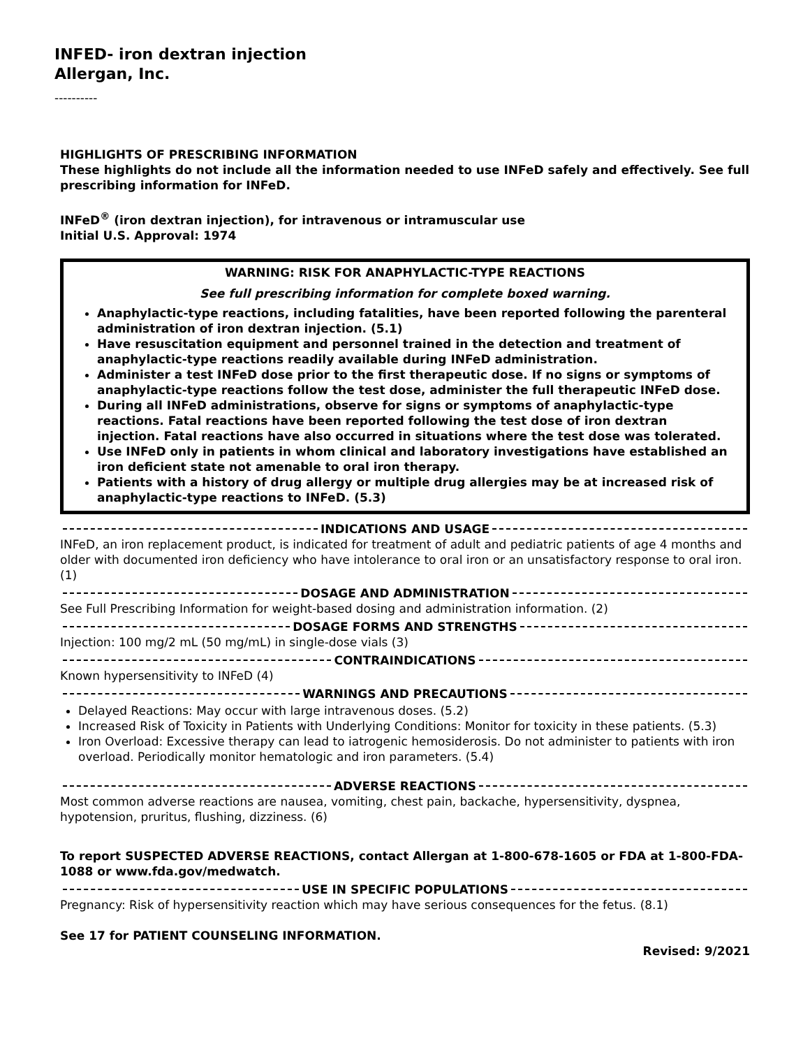INFED- iron dextran injection
Allergan, Inc.
----------
HIGHLIGHTS OF PRESCRIBING INFORMATION
These highlights do not include all the information needed to use INFeD safely and effectively. See full prescribing information for INFeD.
INFeD<sup>®</sup> (iron dextran injection), for intravenous or intramuscular use
Initial U.S. Approval: 1974
WARNING: RISK FOR ANAPHYLACTIC-TYPE REACTIONS
See full prescribing information for complete boxed warning.
Anaphylactic-type reactions, including fatalities, have been reported following the parenteral administration of iron dextran injection. (5.1)
Have resuscitation equipment and personnel trained in the detection and treatment of anaphylactic-type reactions readily available during INFeD administration.
Administer a test INFeD dose prior to the first therapeutic dose. If no signs or symptoms of anaphylactic-type reactions follow the test dose, administer the full therapeutic INFeD dose.
During all INFeD administrations, observe for signs or symptoms of anaphylactic-type reactions. Fatal reactions have been reported following the test dose of iron dextran injection. Fatal reactions have also occurred in situations where the test dose was tolerated.
Use INFeD only in patients in whom clinical and laboratory investigations have established an iron deficient state not amenable to oral iron therapy.
Patients with a history of drug allergy or multiple drug allergies may be at increased risk of anaphylactic-type reactions to INFeD. (5.3)
INDICATIONS AND USAGE
INFeD, an iron replacement product, is indicated for treatment of adult and pediatric patients of age 4 months and older with documented iron deficiency who have intolerance to oral iron or an unsatisfactory response to oral iron. (1)
DOSAGE AND ADMINISTRATION
See Full Prescribing Information for weight-based dosing and administration information. (2)
DOSAGE FORMS AND STRENGTHS
Injection: 100 mg/2 mL (50 mg/mL) in single-dose vials (3)
CONTRAINDICATIONS
Known hypersensitivity to INFeD (4)
WARNINGS AND PRECAUTIONS
Delayed Reactions: May occur with large intravenous doses. (5.2)
Increased Risk of Toxicity in Patients with Underlying Conditions: Monitor for toxicity in these patients. (5.3)
Iron Overload: Excessive therapy can lead to iatrogenic hemosiderosis. Do not administer to patients with iron overload. Periodically monitor hematologic and iron parameters. (5.4)
ADVERSE REACTIONS
Most common adverse reactions are nausea, vomiting, chest pain, backache, hypersensitivity, dyspnea, hypotension, pruritus, flushing, dizziness. (6)
To report SUSPECTED ADVERSE REACTIONS, contact Allergan at 1-800-678-1605 or FDA at 1-800-FDA-1088 or www.fda.gov/medwatch.
USE IN SPECIFIC POPULATIONS
Pregnancy: Risk of hypersensitivity reaction which may have serious consequences for the fetus. (8.1)
See 17 for PATIENT COUNSELING INFORMATION.
Revised: 9/2021